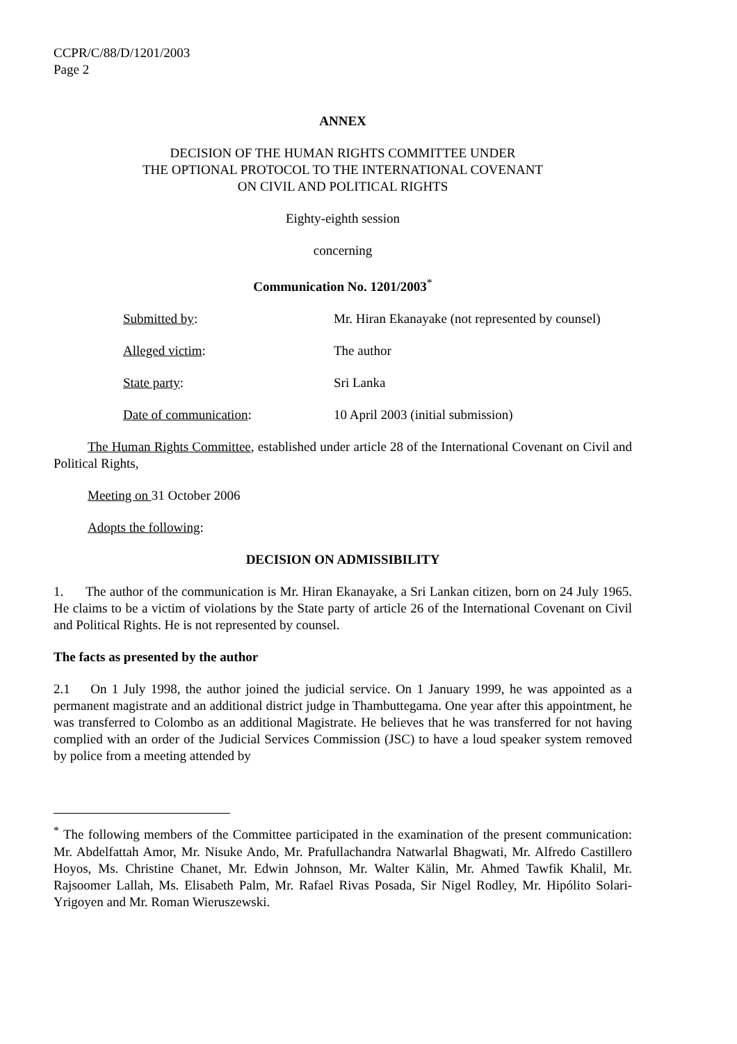CCPR/C/88/D/1201/2003
Page 2
ANNEX
DECISION OF THE HUMAN RIGHTS COMMITTEE UNDER
THE OPTIONAL PROTOCOL TO THE INTERNATIONAL COVENANT
ON CIVIL AND POLITICAL RIGHTS
Eighty-eighth session
concerning
Communication No. 1201/2003<sup>*</sup>
| Submitted by : | Mr. Hiran Ekanayake (not represented by counsel) |
| Alleged victim : | The author |
| State party : | Sri Lanka |
| Date of communication : | 10 April 2003 (initial submission) |
The Human Rights Committee, established under article 28 of the International Covenant on Civil and Political Rights,
Meeting on 31 October 2006
Adopts the following:
DECISION ON ADMISSIBILITY
1. The author of the communication is Mr. Hiran Ekanayake, a Sri Lankan citizen, born on 24 July 1965. He claims to be a victim of violations by the State party of article 26 of the International Covenant on Civil and Political Rights. He is not represented by counsel.
The facts as presented by the author
2.1 On 1 July 1998, the author joined the judicial service. On 1 January 1999, he was appointed as a permanent magistrate and an additional district judge in Thambuttegama. One year after this appointment, he was transferred to Colombo as an additional Magistrate. He believes that he was transferred for not having complied with an order of the Judicial Services Commission (JSC) to have a loud speaker system removed by police from a meeting attended by
<sup>*</sup> The following members of the Committee participated in the examination of the present communication: Mr. Abdelfattah Amor, Mr. Nisuke Ando, Mr. Prafullachandra Natwarlal Bhagwati, Mr. Alfredo Castillero Hoyos, Ms. Christine Chanet, Mr. Edwin Johnson, Mr. Walter Kälin, Mr. Ahmed Tawfik Khalil, Mr. Rajsoomer Lallah, Ms. Elisabeth Palm, Mr. Rafael Rivas Posada, Sir Nigel Rodley, Mr. Hipólito Solari-Yrigoyen and Mr. Roman Wieruszewski.